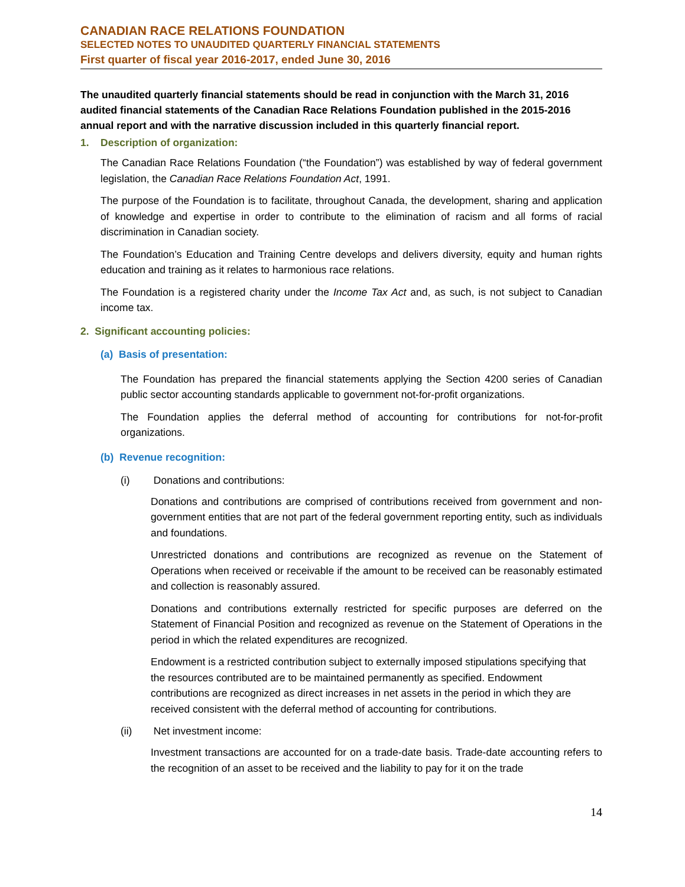CANADIAN RACE RELATIONS FOUNDATION
SELECTED NOTES TO UNAUDITED QUARTERLY FINANCIAL STATEMENTS
First quarter of fiscal year 2016-2017, ended June 30, 2016
The unaudited quarterly financial statements should be read in conjunction with the March 31, 2016 audited financial statements of the Canadian Race Relations Foundation published in the 2015-2016 annual report and with the narrative discussion included in this quarterly financial report.
1. Description of organization:
The Canadian Race Relations Foundation (“the Foundation”) was established by way of federal government legislation, the Canadian Race Relations Foundation Act, 1991.
The purpose of the Foundation is to facilitate, throughout Canada, the development, sharing and application of knowledge and expertise in order to contribute to the elimination of racism and all forms of racial discrimination in Canadian society.
The Foundation’s Education and Training Centre develops and delivers diversity, equity and human rights education and training as it relates to harmonious race relations.
The Foundation is a registered charity under the Income Tax Act and, as such, is not subject to Canadian income tax.
2. Significant accounting policies:
(a) Basis of presentation:
The Foundation has prepared the financial statements applying the Section 4200 series of Canadian public sector accounting standards applicable to government not-for-profit organizations.
The Foundation applies the deferral method of accounting for contributions for not-for-profit organizations.
(b) Revenue recognition:
(i) Donations and contributions:
Donations and contributions are comprised of contributions received from government and non-government entities that are not part of the federal government reporting entity, such as individuals and foundations.
Unrestricted donations and contributions are recognized as revenue on the Statement of Operations when received or receivable if the amount to be received can be reasonably estimated and collection is reasonably assured.
Donations and contributions externally restricted for specific purposes are deferred on the Statement of Financial Position and recognized as revenue on the Statement of Operations in the period in which the related expenditures are recognized.
Endowment is a restricted contribution subject to externally imposed stipulations specifying that the resources contributed are to be maintained permanently as specified. Endowment contributions are recognized as direct increases in net assets in the period in which they are received consistent with the deferral method of accounting for contributions.
(ii) Net investment income:
Investment transactions are accounted for on a trade-date basis. Trade-date accounting refers to the recognition of an asset to be received and the liability to pay for it on the trade
14